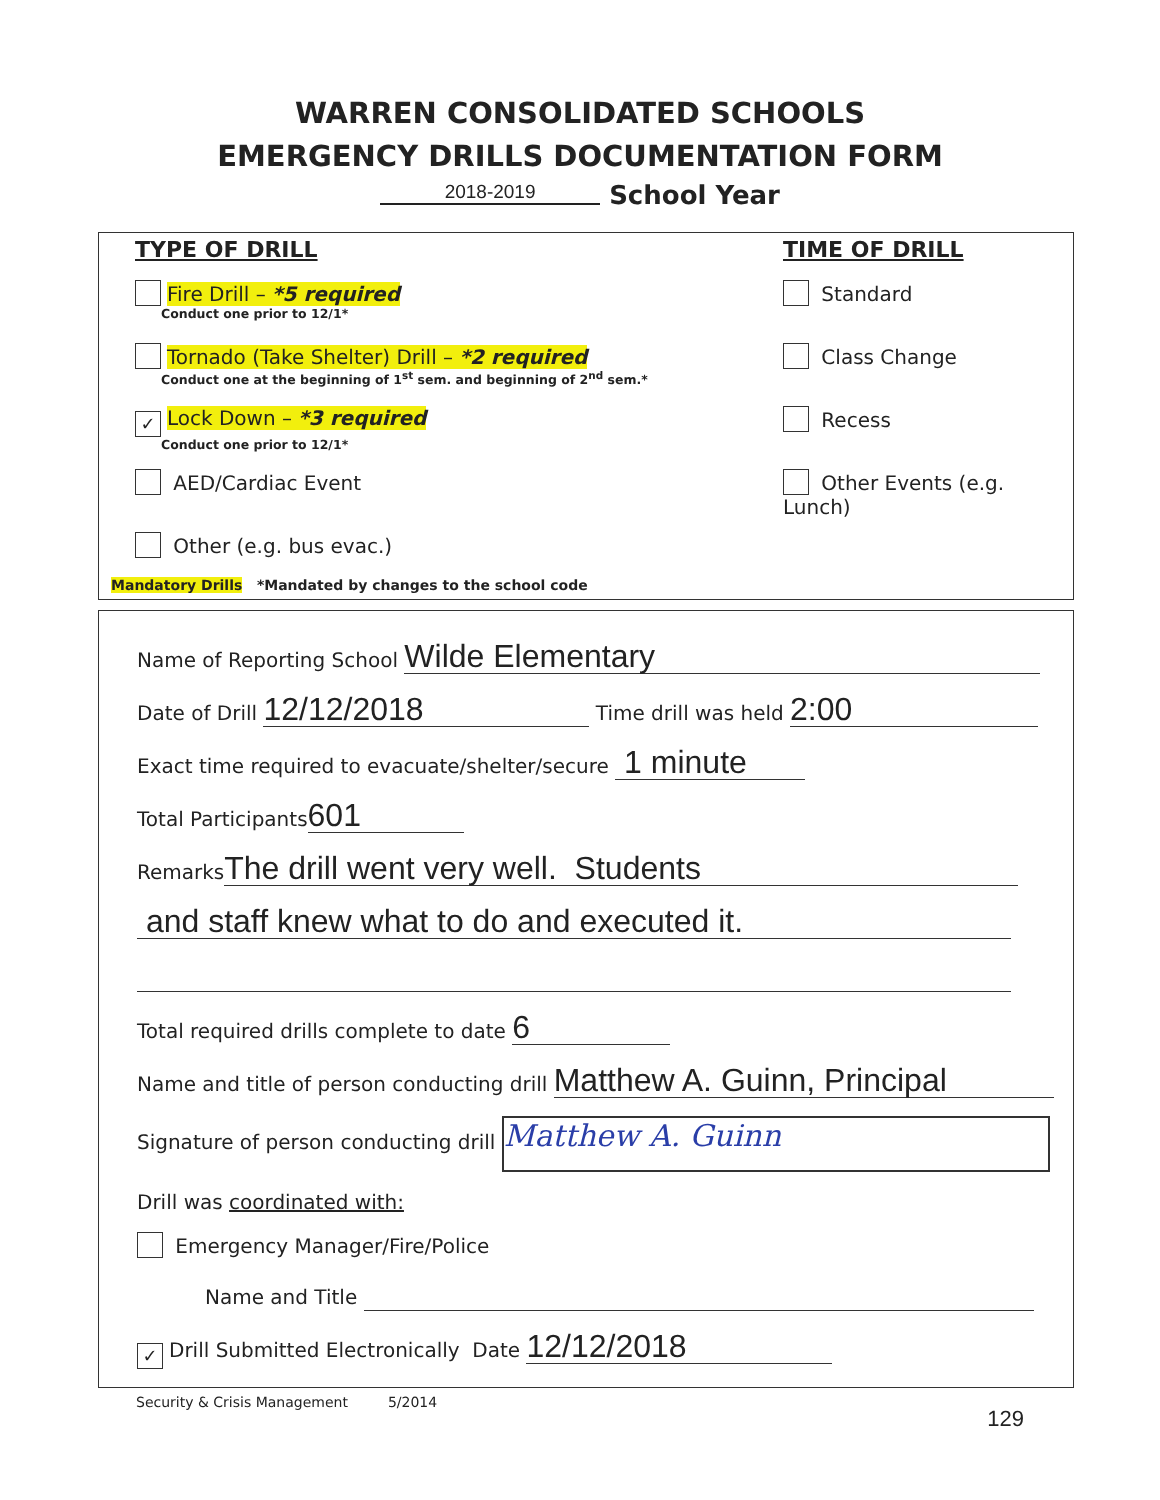WARREN CONSOLIDATED SCHOOLS
EMERGENCY DRILLS DOCUMENTATION FORM
2018-2019 School Year
TYPE OF DRILL
Fire Drill – *5 required
Conduct one prior to 12/1*
Tornado (Take Shelter) Drill – *2 required
Conduct one at the beginning of 1<sup>st</sup> sem. and beginning of 2<sup>nd</sup> sem.*
✓ Lock Down – *3 required
Conduct one prior to 12/1*
AED/Cardiac Event
Other (e.g. bus evac.)
TIME OF DRILL
Standard
Class Change
Recess
Other Events (e.g. Lunch)
Mandatory Drills *Mandated by changes to the school code
Name of Reporting School Wilde Elementary
Date of Drill 12/12/2018 Time drill was held 2:00
Exact time required to evacuate/shelter/secure 1 minute
Total Participants 601
Remarks The drill went very well. Students
and staff knew what to do and executed it.
Total required drills complete to date 6
Name and title of person conducting drill Matthew A. Guinn, Principal
Signature of person conducting drill Matthew A. Guinn
Drill was coordinated with:
Emergency Manager/Fire/Police
Name and Title
✓ Drill Submitted Electronically Date 12/12/2018
Security & Crisis Management 5/2014
129